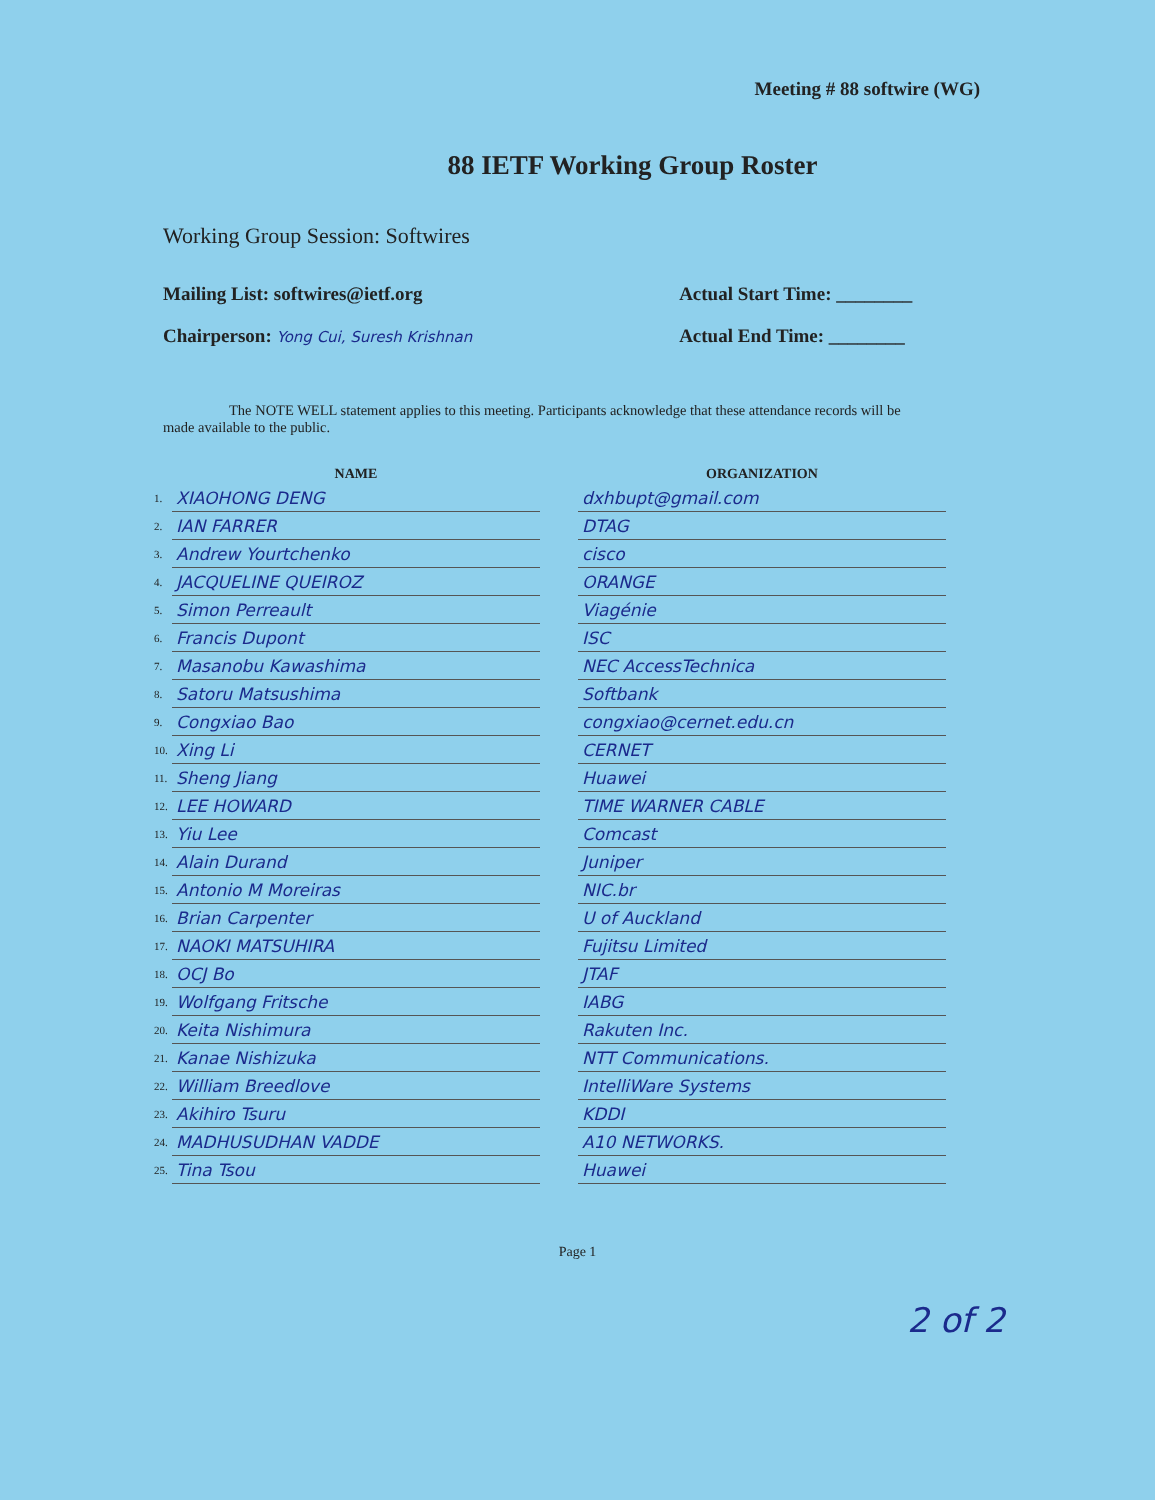Meeting # 88 softwire (WG)
88 IETF Working Group Roster
Working Group Session: Softwires
Mailing List: softwires@ietf.org
Actual Start Time: ________
Chairperson: Yong Cui, Suresh Krishnan
Actual End Time: ________
The NOTE WELL statement applies to this meeting. Participants acknowledge that these attendance records will be made available to the public.
| | NAME | | ORGANIZATION |
| --- | --- | --- | --- |
| 1. | XIAOHONG DENG | | dxhbupt@gmail.com |
| 2. | IAN FARRER | | DTAG |
| 3. | Andrew Yourtchenko | | cisco |
| 4. | JACQUELINE QUEIROZ | | ORANGE |
| 5. | Simon Perreault | | Viagénie |
| 6. | Francis Dupont | | ISC |
| 7. | Masanobu Kawashima | | NEC AccessTechnica |
| 8. | Satoru Matsushima | | Softbank |
| 9. | Congxiao Bao | | congxiao@cernet.edu.cn |
| 10. | Xing Li | | CERNET |
| 11. | Sheng Jiang | | Huawei |
| 12. | LEE HOWARD | | TIME WARNER CABLE |
| 13. | Yiu Lee | | Comcast |
| 14. | Alain Durand | | Juniper |
| 15. | Antonio M Moreiras | | NIC.br |
| 16. | Brian Carpenter | | U of Auckland |
| 17. | NAOKI MATSUHIRA | | Fujitsu Limited |
| 18. | OCJ Bo | | JTAF |
| 19. | Wolfgang Fritsche | | IABG |
| 20. | Keita Nishimura | | Rakuten Inc. |
| 21. | Kanae Nishizuka | | NTT Communications. |
| 22. | William Breedlove | | IntelliWare Systems |
| 23. | Akihiro Tsuru | | KDDI |
| 24. | MADHUSUDHAN VADDE | | A10 NETWORKS. |
| 25. | Tina Tsou | | Huawei |
2 of 2
Page 1